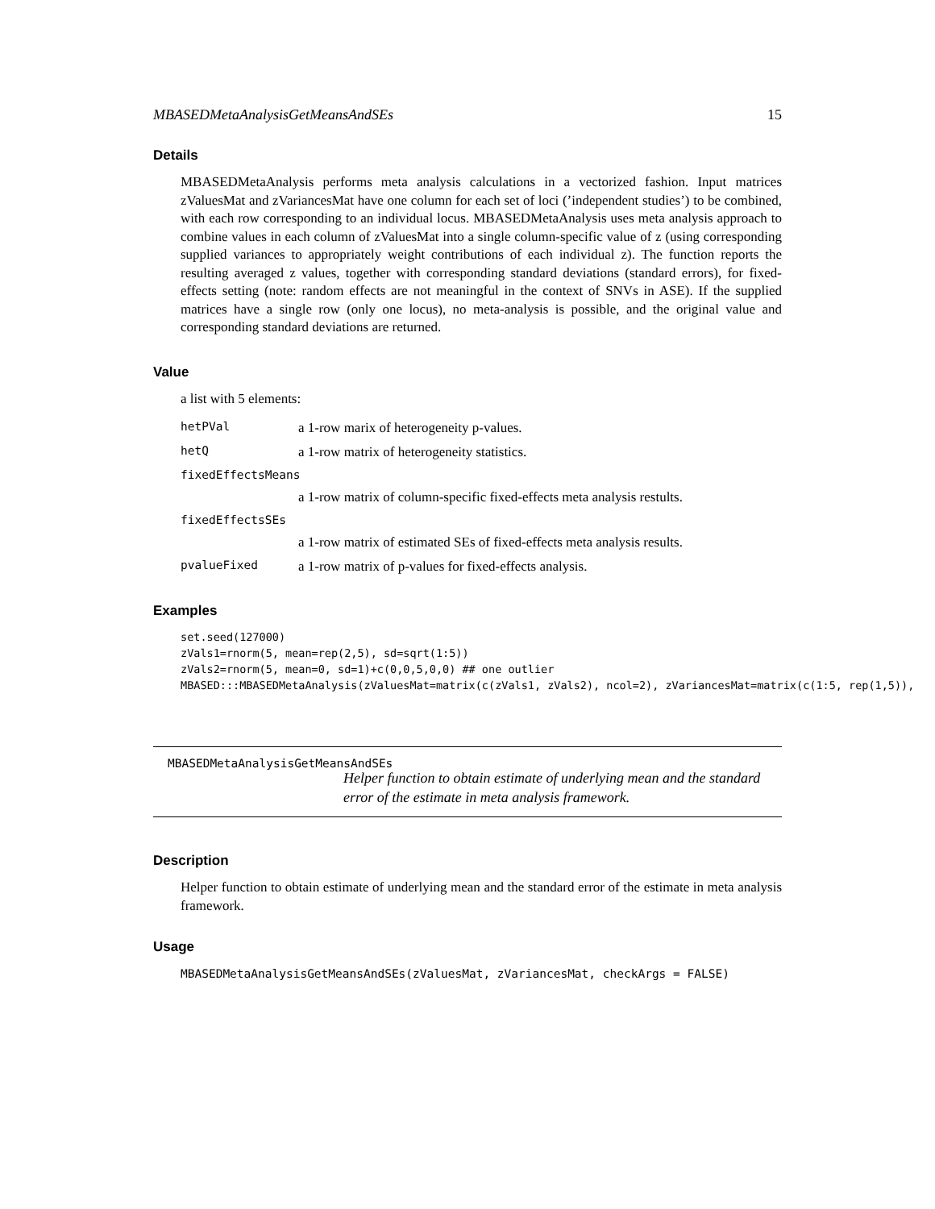MBASEDMetaAnalysisGetMeansAndSEs 15
Details
MBASEDMetaAnalysis performs meta analysis calculations in a vectorized fashion. Input matrices zValuesMat and zVariancesMat have one column for each set of loci (’independent studies’) to be combined, with each row corresponding to an individual locus. MBASEDMetaAnalysis uses meta analysis approach to combine values in each column of zValuesMat into a single column-specific value of z (using corresponding supplied variances to appropriately weight contributions of each individual z). The function reports the resulting averaged z values, together with corresponding standard deviations (standard errors), for fixed-effects setting (note: random effects are not meaningful in the context of SNVs in ASE). If the supplied matrices have a single row (only one locus), no meta-analysis is possible, and the original value and corresponding standard deviations are returned.
Value
a list with 5 elements:
| hetPVal | a 1-row marix of heterogeneity p-values. |
| hetQ | a 1-row matrix of heterogeneity statistics. |
| fixedEffectsMeans | |
| | a 1-row matrix of column-specific fixed-effects meta analysis restults. |
| fixedEffectsSEs | |
| | a 1-row matrix of estimated SEs of fixed-effects meta analysis results. |
| pvalueFixed | a 1-row matrix of p-values for fixed-effects analysis. |
Examples
set.seed(127000)
zVals1=rnorm(5, mean=rep(2,5), sd=sqrt(1:5))
zVals2=rnorm(5, mean=0, sd=1)+c(0,0,5,0,0) ## one outlier
MBASED:::MBASEDMetaAnalysis(zValuesMat=matrix(c(zVals1, zVals2), ncol=2), zVariancesMat=matrix(c(1:5, rep(1,5)),
MBASEDMetaAnalysisGetMeansAndSEs Helper function to obtain estimate of underlying mean and the standard error of the estimate in meta analysis framework.
Description
Helper function to obtain estimate of underlying mean and the standard error of the estimate in meta analysis framework.
Usage
MBASEDMetaAnalysisGetMeansAndSEs(zValuesMat, zVariancesMat, checkArgs = FALSE)